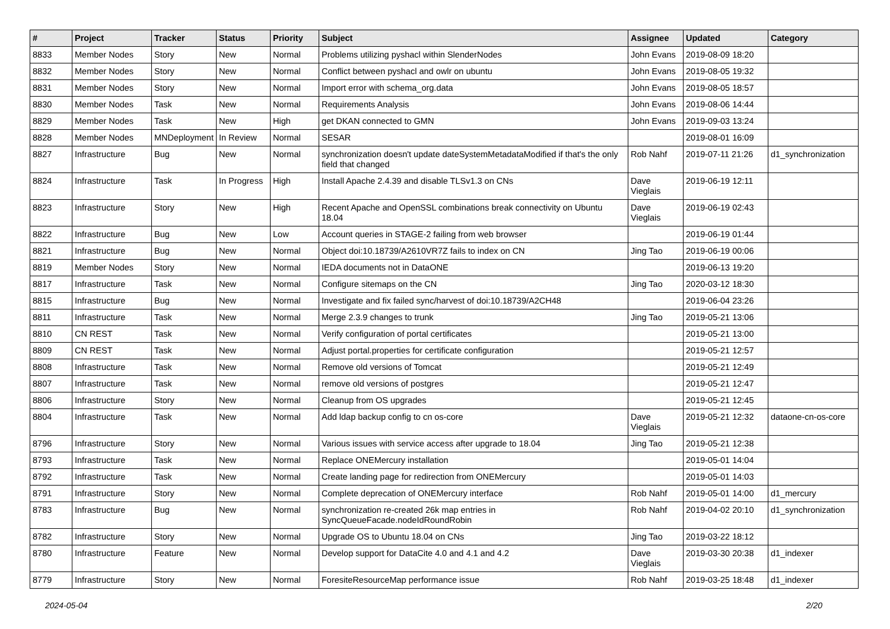| # | Project | Tracker | Status | Priority | Subject | Assignee | Updated | Category |
| --- | --- | --- | --- | --- | --- | --- | --- | --- |
| 8833 | Member Nodes | Story | New | Normal | Problems utilizing pyshacl within SlenderNodes | John Evans | 2019-08-09 18:20 | |
| 8832 | Member Nodes | Story | New | Normal | Conflict between pyshacl and owlr on ubuntu | John Evans | 2019-08-05 19:32 | |
| 8831 | Member Nodes | Story | New | Normal | Import error with schema_org.data | John Evans | 2019-08-05 18:57 | |
| 8830 | Member Nodes | Task | New | Normal | Requirements Analysis | John Evans | 2019-08-06 14:44 | |
| 8829 | Member Nodes | Task | New | High | get DKAN connected to GMN | John Evans | 2019-09-03 13:24 | |
| 8828 | Member Nodes | MNDeployment | In Review | Normal | SESAR | | 2019-08-01 16:09 | |
| 8827 | Infrastructure | Bug | New | Normal | synchronization doesn't update dateSystemMetadataModified if that's the only field that changed | Rob Nahf | 2019-07-11 21:26 | d1_synchronization |
| 8824 | Infrastructure | Task | In Progress | High | Install Apache 2.4.39 and disable TLSv1.3 on CNs | Dave Vieglais | 2019-06-19 12:11 | |
| 8823 | Infrastructure | Story | New | High | Recent Apache and OpenSSL combinations break connectivity on Ubuntu 18.04 | Dave Vieglais | 2019-06-19 02:43 | |
| 8822 | Infrastructure | Bug | New | Low | Account queries in STAGE-2 failing from web browser | | 2019-06-19 01:44 | |
| 8821 | Infrastructure | Bug | New | Normal | Object doi:10.18739/A2610VR7Z fails to index on CN | Jing Tao | 2019-06-19 00:06 | |
| 8819 | Member Nodes | Story | New | Normal | IEDA documents not in DataONE | | 2019-06-13 19:20 | |
| 8817 | Infrastructure | Task | New | Normal | Configure sitemaps on the CN | Jing Tao | 2020-03-12 18:30 | |
| 8815 | Infrastructure | Bug | New | Normal | Investigate and fix failed sync/harvest of doi:10.18739/A2CH48 | | 2019-06-04 23:26 | |
| 8811 | Infrastructure | Task | New | Normal | Merge 2.3.9 changes to trunk | Jing Tao | 2019-05-21 13:06 | |
| 8810 | CN REST | Task | New | Normal | Verify configuration of portal certificates | | 2019-05-21 13:00 | |
| 8809 | CN REST | Task | New | Normal | Adjust portal.properties for certificate configuration | | 2019-05-21 12:57 | |
| 8808 | Infrastructure | Task | New | Normal | Remove old versions of Tomcat | | 2019-05-21 12:49 | |
| 8807 | Infrastructure | Task | New | Normal | remove old versions of postgres | | 2019-05-21 12:47 | |
| 8806 | Infrastructure | Story | New | Normal | Cleanup from OS upgrades | | 2019-05-21 12:45 | |
| 8804 | Infrastructure | Task | New | Normal | Add ldap backup config to cn os-core | Dave Vieglais | 2019-05-21 12:32 | dataone-cn-os-core |
| 8796 | Infrastructure | Story | New | Normal | Various issues with service access after upgrade to 18.04 | Jing Tao | 2019-05-21 12:38 | |
| 8793 | Infrastructure | Task | New | Normal | Replace ONEMercury installation | | 2019-05-01 14:04 | |
| 8792 | Infrastructure | Task | New | Normal | Create landing page for redirection from ONEMercury | | 2019-05-01 14:03 | |
| 8791 | Infrastructure | Story | New | Normal | Complete deprecation of ONEMercury interface | Rob Nahf | 2019-05-01 14:00 | d1_mercury |
| 8783 | Infrastructure | Bug | New | Normal | synchronization re-created 26k map entries in SyncQueueFacade.nodeIdRoundRobin | Rob Nahf | 2019-04-02 20:10 | d1_synchronization |
| 8782 | Infrastructure | Story | New | Normal | Upgrade OS to Ubuntu 18.04 on CNs | Jing Tao | 2019-03-22 18:12 | |
| 8780 | Infrastructure | Feature | New | Normal | Develop support for DataCite 4.0 and 4.1 and 4.2 | Dave Vieglais | 2019-03-30 20:38 | d1_indexer |
| 8779 | Infrastructure | Story | New | Normal | ForesiteResourceMap performance issue | Rob Nahf | 2019-03-25 18:48 | d1_indexer |
2024-05-04 2/20